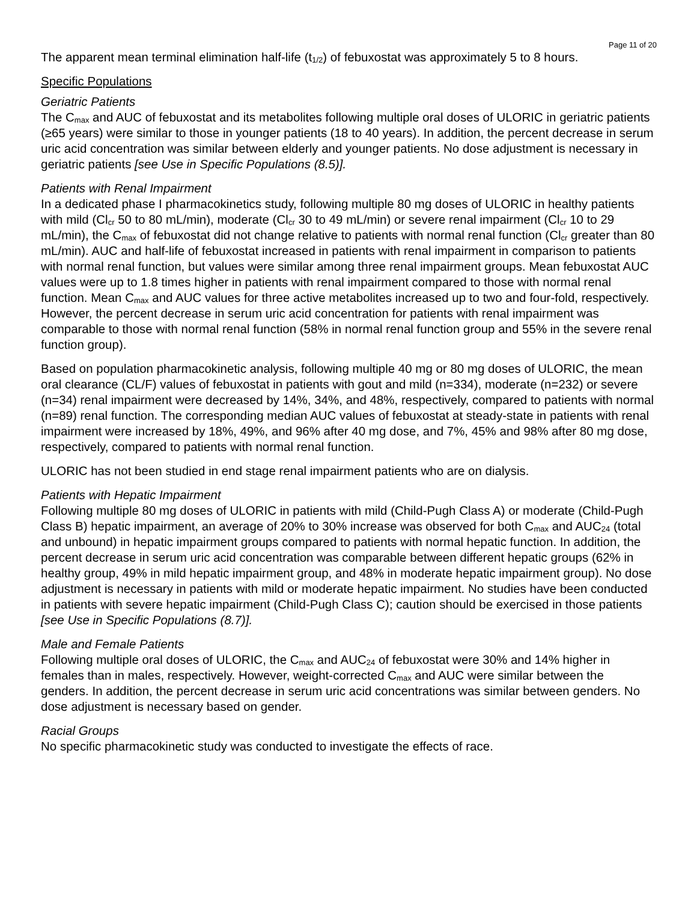Page 11 of 20
The apparent mean terminal elimination half-life (t<sub>1/2</sub>) of febuxostat was approximately 5 to 8 hours.
Specific Populations
Geriatric Patients
The C<sub>max</sub> and AUC of febuxostat and its metabolites following multiple oral doses of ULORIC in geriatric patients (≥65 years) were similar to those in younger patients (18 to 40 years). In addition, the percent decrease in serum uric acid concentration was similar between elderly and younger patients. No dose adjustment is necessary in geriatric patients [see Use in Specific Populations (8.5)].
Patients with Renal Impairment
In a dedicated phase I pharmacokinetics study, following multiple 80 mg doses of ULORIC in healthy patients with mild (Cl<sub>cr</sub> 50 to 80 mL/min), moderate (Cl<sub>cr</sub> 30 to 49 mL/min) or severe renal impairment (Cl<sub>cr</sub> 10 to 29 mL/min), the C<sub>max</sub> of febuxostat did not change relative to patients with normal renal function (Cl<sub>cr</sub> greater than 80 mL/min). AUC and half-life of febuxostat increased in patients with renal impairment in comparison to patients with normal renal function, but values were similar among three renal impairment groups. Mean febuxostat AUC values were up to 1.8 times higher in patients with renal impairment compared to those with normal renal function. Mean C<sub>max</sub> and AUC values for three active metabolites increased up to two and four-fold, respectively. However, the percent decrease in serum uric acid concentration for patients with renal impairment was comparable to those with normal renal function (58% in normal renal function group and 55% in the severe renal function group).
Based on population pharmacokinetic analysis, following multiple 40 mg or 80 mg doses of ULORIC, the mean oral clearance (CL/F) values of febuxostat in patients with gout and mild (n=334), moderate (n=232) or severe (n=34) renal impairment were decreased by 14%, 34%, and 48%, respectively, compared to patients with normal (n=89) renal function. The corresponding median AUC values of febuxostat at steady-state in patients with renal impairment were increased by 18%, 49%, and 96% after 40 mg dose, and 7%, 45% and 98% after 80 mg dose, respectively, compared to patients with normal renal function.
ULORIC has not been studied in end stage renal impairment patients who are on dialysis.
Patients with Hepatic Impairment
Following multiple 80 mg doses of ULORIC in patients with mild (Child-Pugh Class A) or moderate (Child-Pugh Class B) hepatic impairment, an average of 20% to 30% increase was observed for both C<sub>max</sub> and AUC<sub>24</sub> (total and unbound) in hepatic impairment groups compared to patients with normal hepatic function. In addition, the percent decrease in serum uric acid concentration was comparable between different hepatic groups (62% in healthy group, 49% in mild hepatic impairment group, and 48% in moderate hepatic impairment group). No dose adjustment is necessary in patients with mild or moderate hepatic impairment. No studies have been conducted in patients with severe hepatic impairment (Child-Pugh Class C); caution should be exercised in those patients [see Use in Specific Populations (8.7)].
Male and Female Patients
Following multiple oral doses of ULORIC, the C<sub>max</sub> and AUC<sub>24</sub> of febuxostat were 30% and 14% higher in females than in males, respectively. However, weight-corrected C<sub>max</sub> and AUC were similar between the genders. In addition, the percent decrease in serum uric acid concentrations was similar between genders. No dose adjustment is necessary based on gender.
Racial Groups
No specific pharmacokinetic study was conducted to investigate the effects of race.